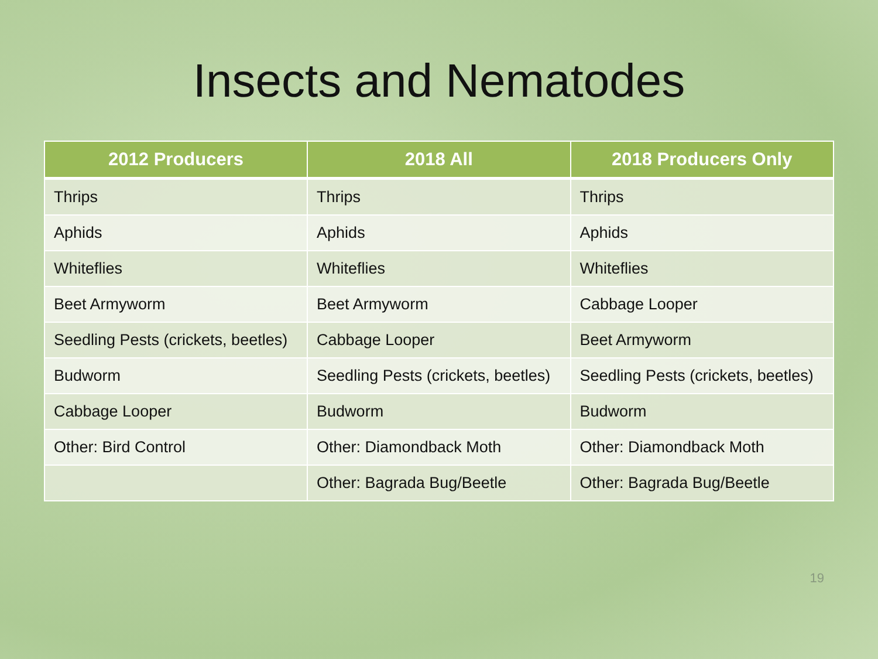Insects and Nematodes
| 2012 Producers | 2018 All | 2018 Producers Only |
| --- | --- | --- |
| Thrips | Thrips | Thrips |
| Aphids | Aphids | Aphids |
| Whiteflies | Whiteflies | Whiteflies |
| Beet Armyworm | Beet Armyworm | Cabbage Looper |
| Seedling Pests (crickets, beetles) | Cabbage Looper | Beet Armyworm |
| Budworm | Seedling Pests (crickets, beetles) | Seedling Pests (crickets, beetles) |
| Cabbage Looper | Budworm | Budworm |
| Other: Bird Control | Other: Diamondback Moth | Other: Diamondback Moth |
| | Other: Bagrada Bug/Beetle | Other: Bagrada Bug/Beetle |
19